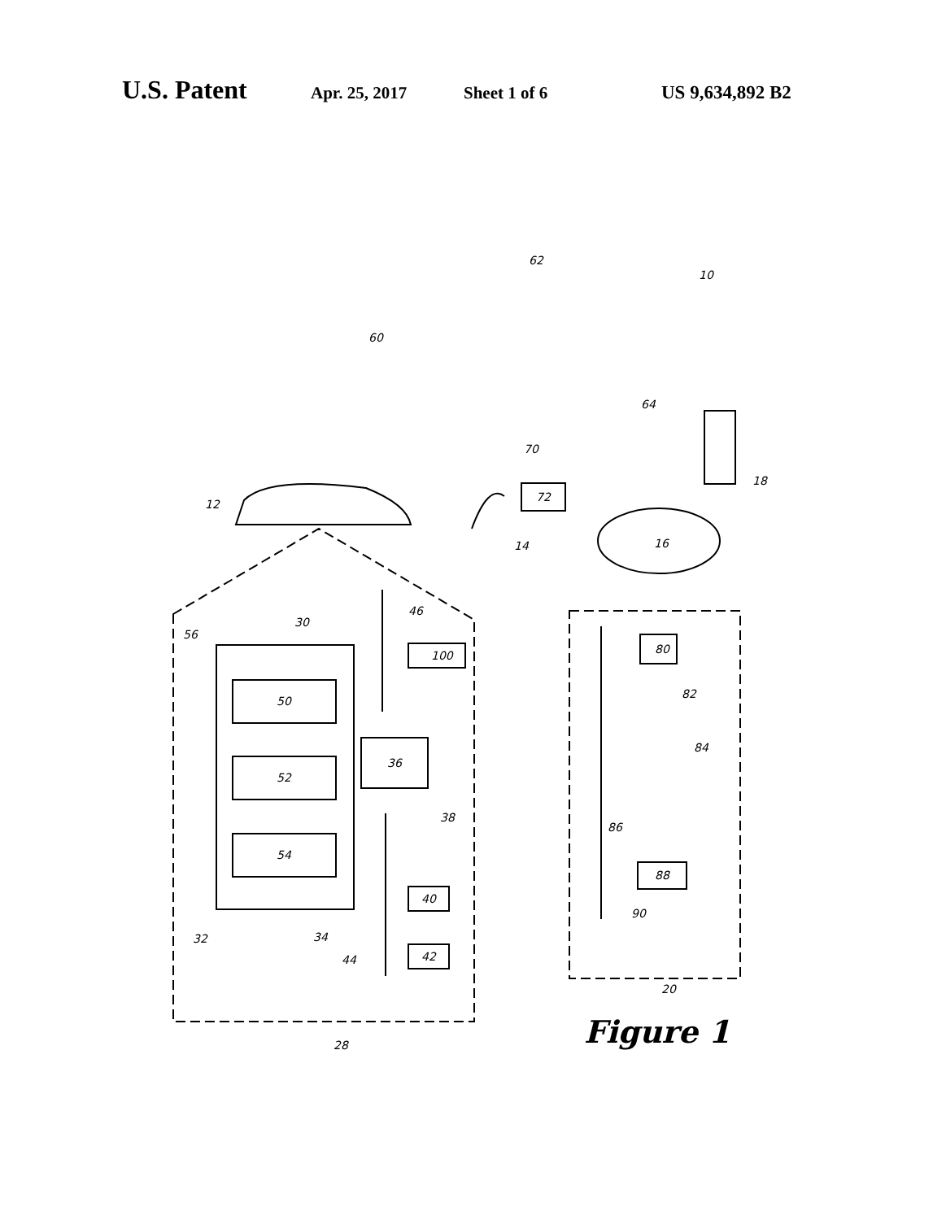U.S. Patent Apr. 25, 2017 Sheet 1 of 6 US 9,634,892 B2
62
10
60
64
70
18
12
72
14 16
46
30
56
100 80
50
82
84
52
36
38
86
54
88
40
90
32 34
44 42
20
28 Figure 1